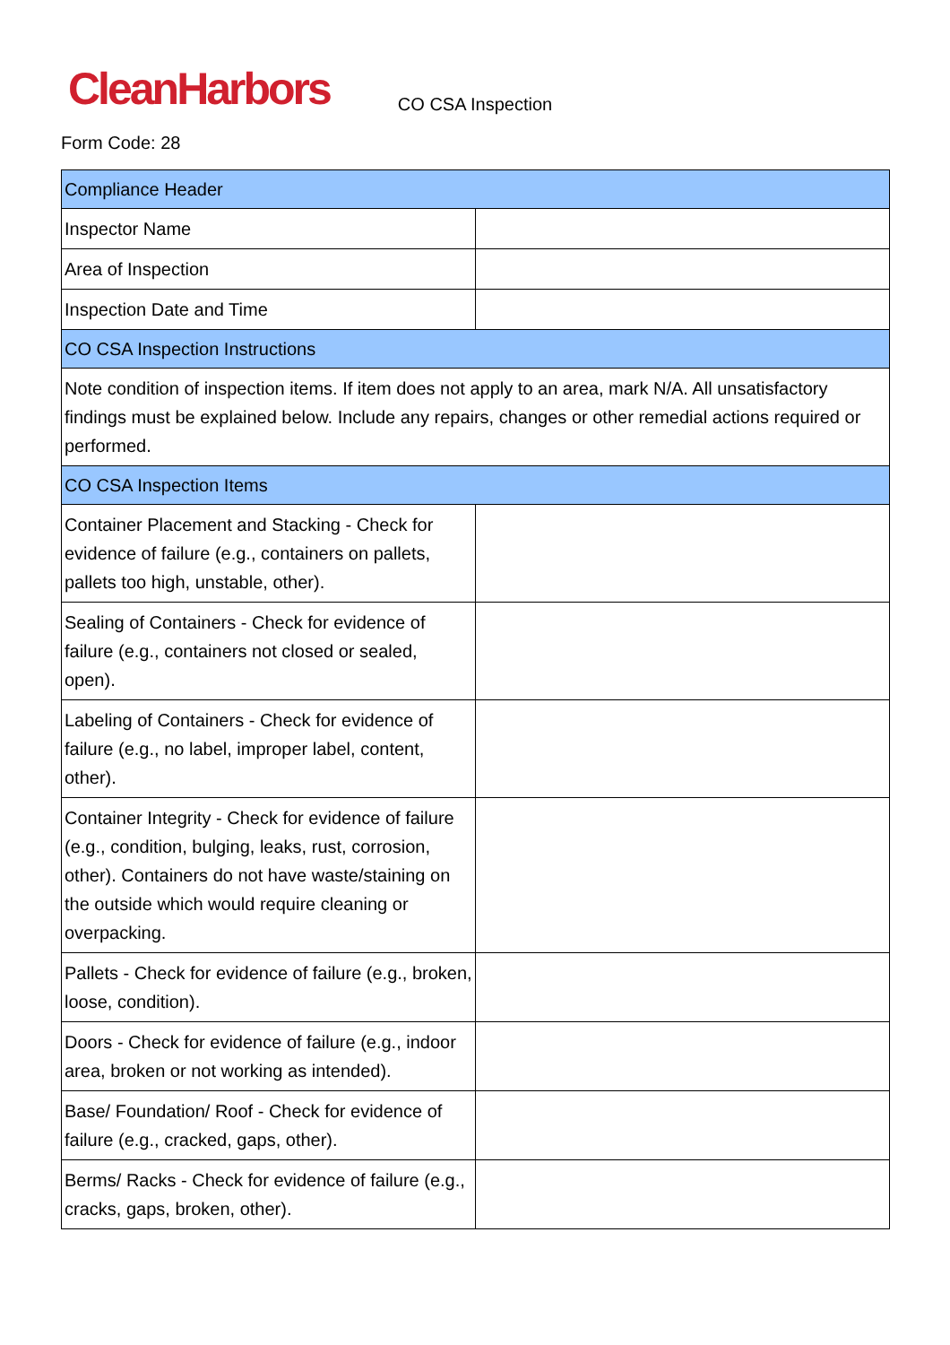CleanHarbors
CO CSA Inspection
Form Code: 28
| Compliance Header | |
| Inspector Name | |
| Area of Inspection | |
| Inspection Date and Time | |
| CO CSA Inspection Instructions | |
| Note condition of inspection items. If item does not apply to an area, mark N/A. All unsatisfactory findings must be explained below. Include any repairs, changes or other remedial actions required or performed. | |
| CO CSA Inspection Items | |
| Container Placement and Stacking - Check for evidence of failure (e.g., containers on pallets, pallets too high, unstable, other). | |
| Sealing of Containers - Check for evidence of failure (e.g., containers not closed or sealed, open). | |
| Labeling of Containers - Check for evidence of failure (e.g., no label, improper label, content, other). | |
| Container Integrity - Check for evidence of failure (e.g., condition, bulging, leaks, rust, corrosion, other). Containers do not have waste/staining on the outside which would require cleaning or overpacking. | |
| Pallets - Check for evidence of failure (e.g., broken, loose, condition). | |
| Doors - Check for evidence of failure (e.g., indoor area, broken or not working as intended). | |
| Base/ Foundation/ Roof - Check for evidence of failure (e.g., cracked, gaps, other). | |
| Berms/ Racks - Check for evidence of failure (e.g., cracks, gaps, broken, other). | |